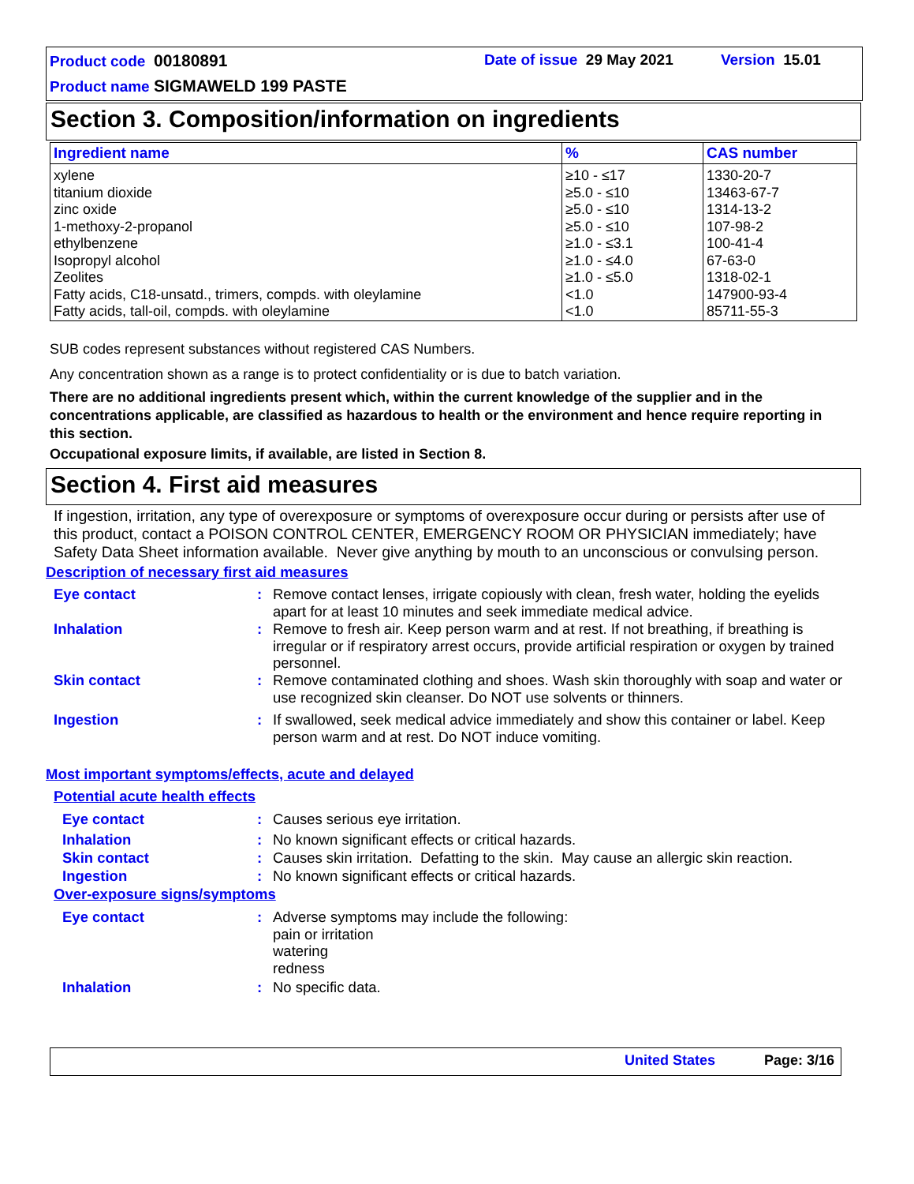Product code 00180891 Date of issue 29 May 2021 Version 15.01
Product name SIGMAWELD 199 PASTE
Section 3. Composition/information on ingredients
| Ingredient name | % | CAS number |
| --- | --- | --- |
| xylene titanium dioxide zinc oxide 1-methoxy-2-propanol ethylbenzene Isopropyl alcohol Zeolites Fatty acids, C18-unsatd., trimers, compds. with oleylamine Fatty acids, tall-oil, compds. with oleylamine | ≥10 - ≤17 ≥5.0 - ≤10 ≥5.0 - ≤10 ≥5.0 - ≤10 ≥1.0 - ≤3.1 ≥1.0 - ≤4.0 ≥1.0 - ≤5.0 <1.0 <1.0 | 1330-20-7 13463-67-7 1314-13-2 107-98-2 100-41-4 67-63-0 1318-02-1 147900-93-4 85711-55-3 |
SUB codes represent substances without registered CAS Numbers.
Any concentration shown as a range is to protect confidentiality or is due to batch variation.
There are no additional ingredients present which, within the current knowledge of the supplier and in the concentrations applicable, are classified as hazardous to health or the environment and hence require reporting in this section.
Occupational exposure limits, if available, are listed in Section 8.
Section 4. First aid measures
If ingestion, irritation, any type of overexposure or symptoms of overexposure occur during or persists after use of this product, contact a POISON CONTROL CENTER, EMERGENCY ROOM OR PHYSICIAN immediately; have Safety Data Sheet information available. Never give anything by mouth to an unconscious or convulsing person.
Description of necessary first aid measures
Eye contact :
Remove contact lenses, irrigate copiously with clean, fresh water, holding the eyelids apart for at least 10 minutes and seek immediate medical advice.
Inhalation :
Remove to fresh air. Keep person warm and at rest. If not breathing, if breathing is irregular or if respiratory arrest occurs, provide artificial respiration or oxygen by trained personnel.
Skin contact :
Remove contaminated clothing and shoes. Wash skin thoroughly with soap and water or use recognized skin cleanser. Do NOT use solvents or thinners.
Ingestion :
If swallowed, seek medical advice immediately and show this container or label. Keep person warm and at rest. Do NOT induce vomiting.
Most important symptoms/effects, acute and delayed
Potential acute health effects
Eye contact : Causes serious eye irritation.
Inhalation :
No known significant effects or critical hazards.
Skin contact :
Causes skin irritation. Defatting to the skin. May cause an allergic skin reaction.
Ingestion :
No known significant effects or critical hazards.
Over-exposure signs/symptoms
Eye contact :
Adverse symptoms may include the following:
pain or irritation
watering
redness
Inhalation : No specific data.
United States Page: 3/16